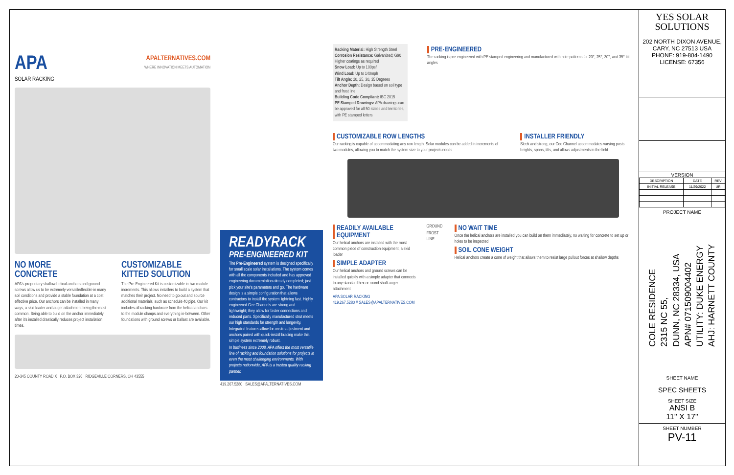APA
SOLAR RACKING
APALTERNATIVES.COM
WHERE INNOVATION MEETS AUTOMATION
NO MORE
CONCRETE
APA's proprietary shallow helical anchors and ground screws allow us to be extremely versatile/flexible in many soil conditions and provide a stable foundation at a cost effective price. Our anchors can be installed in many ways, a skid loader and auger attachment being the most common. Being able to build on the anchor immediately after it's installed drastically reduces project installation times.
CUSTOMIZABLE
KITTED SOLUTION
The Pre-Engineered Kit is customizable in two module increments. This allows installers to build a system that matches their project. No need to go out and source additional materials, such as schedule 40 pipe. Our kit includes all racking hardware from the helical anchors to the module clamps and everything in-between. Other foundations with ground screws or ballast are available.
20-345 COUNTY ROAD X P.O. BOX 326 RIDGEVILLE CORNERS, OH 43555
READYRACK
PRE-ENGINEERED KIT
The Pre-Engineered system is designed specifically for small scale solar installations. The system comes with all the components included and has approved engineering documentation already completed; just pick your site's parameters and go. The hardware design is a simple configuration that allows contractors to install the system lightning fast. Highly engineered Cee Channels are strong and lightweight; they allow for faster connections and reduced parts. Specifically manufactured strut meets our high standards for strength and longevity. Integrated features allow for onsite adjustment and anchors paired with quick-install bracing make this simple system extremely robust.
In business since 2008, APA offers the most versatile line of racking and foundation solutions for projects in even the most challenging environments. With projects nationwide, APA is a trusted quality racking partner.
419.267.5280 SALES@APALTERNATIVES.COM
Racking Material: High Strength Steel
Corrosion Resistance: Galvanized; G90 Higher coatings as required
Snow Load: Up to 100psf
Wind Load: Up to 140mph
Tilt Angle: 20, 25, 30, 35 Degrees
Anchor Depth: Design based on soil type and frost line
Building Code Compliant: IBC 2015
PE Stamped Drawings: APA drawings can be approved for all 50 states and territories, with PE stamped letters
PRE-ENGINEERED
The racking is pre-engineered with PE stamped engineering and manufactured with hole patterns for 20°, 25°, 30°, and 35° tilt angles
CUSTOMIZABLE ROW LENGTHS
Our racking is capable of accommodating any row length. Solar modules can be added in increments of two modules, allowing you to match the system size to your projects needs
INSTALLER FRIENDLY
Sleek and strong, our Cee Channel accommodates varying posts heights, spans, tilts, and allows adjustments in the field
READILY AVAILABLE EQUIPMENT
Our helical anchors are installed with the most common piece of construction equipment, a skid loader
SIMPLE ADAPTER
Our helical anchors and ground screws can be installed quickly with a simple adapter that connects to any standard hex or round shaft auger attachment
GROUND
FROST LINE
NO WAIT TIME
Once the helical anchors are installed you can build on them immediately, no waiting for concrete to set up or holes to be inspected
SOIL CONE WEIGHT
Helical anchors create a cone of weight that allows them to resist large pullout forces at shallow depths
APA SOLAR RACKING
419.267.5280 // SALES@APALTERNATIVES.COM
YES SOLAR
SOLUTIONS
202 NORTH DIXON AVENUE,
CARY, NC 27513 USA
PHONE: 919-804-1490
LICENSE: 67356
VERSION
| DESCRIPTION | DATE | REV |
| --- | --- | --- |
| INITIAL RELEASE | 11/29/2022 | UR |
PROJECT NAME
COLE RESIDENCE
2315 NC 55,
DUNN, NC 28334, USA
APN# 071509004402
UTILITY: DUKE ENERGY
AHJ: HARNETT COUNTY
SHEET NAME
SPEC SHEETS
SHEET SIZE
ANSI B
11" X 17"
SHEET NUMBER
PV-11